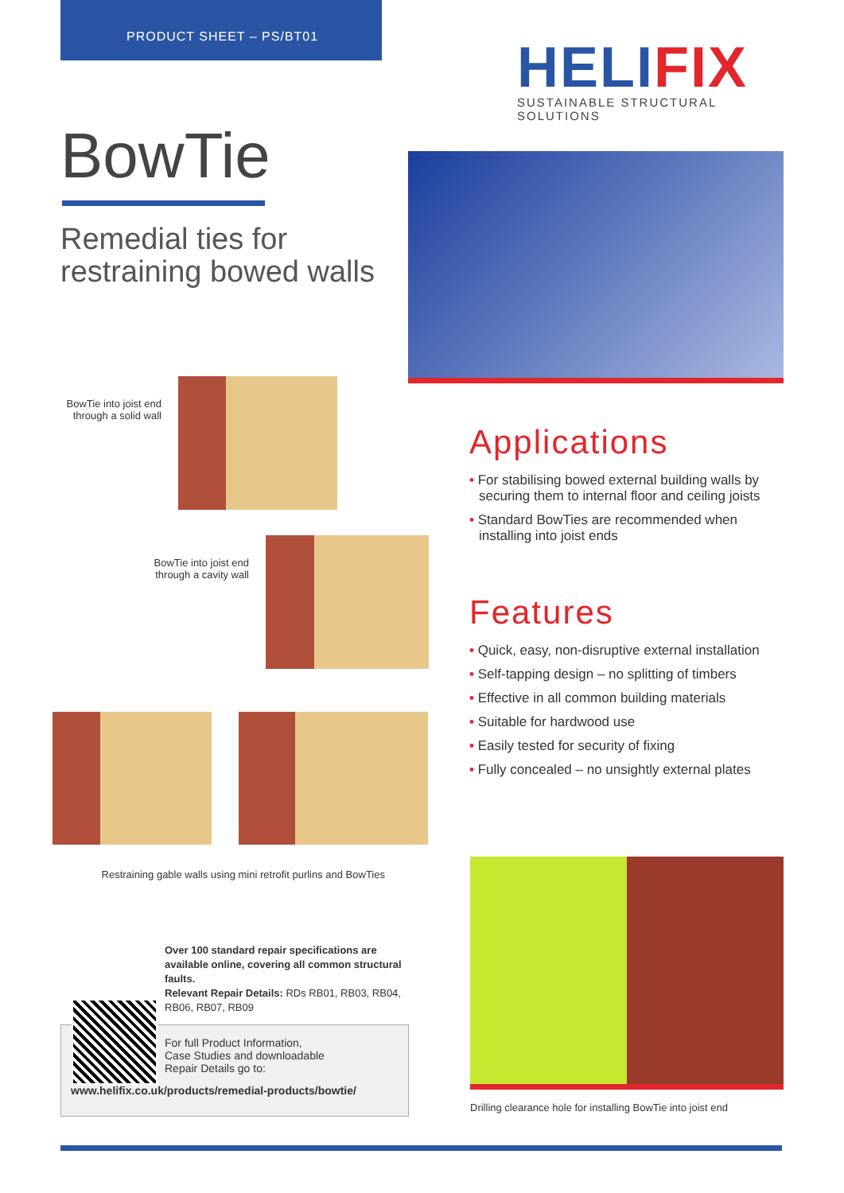PRODUCT SHEET – PS/BT01
HELIFIX
SUSTAINABLE STRUCTURAL SOLUTIONS
BowTie
Remedial ties for
restraining bowed walls
BowTie into joist end through a solid wall
BowTie into joist end through a cavity wall
Restraining gable walls using mini retrofit purlins and BowTies
Applications
• For stabilising bowed external building walls by securing them to internal floor and ceiling joists
• Standard BowTies are recommended when installing into joist ends
Features
• Quick, easy, non-disruptive external installation
• Self-tapping design – no splitting of timbers
• Effective in all common building materials
• Suitable for hardwood use
• Easily tested for security of fixing
• Fully concealed – no unsightly external plates
Over 100 standard repair specifications are available online, covering all common structural faults.
Relevant Repair Details: RDs RB01, RB03, RB04, RB06, RB07, RB09
For full Product Information,
Case Studies and downloadable
Repair Details go to:
www.helifix.co.uk/products/remedial-products/bowtie/
Drilling clearance hole for installing BowTie into joist end